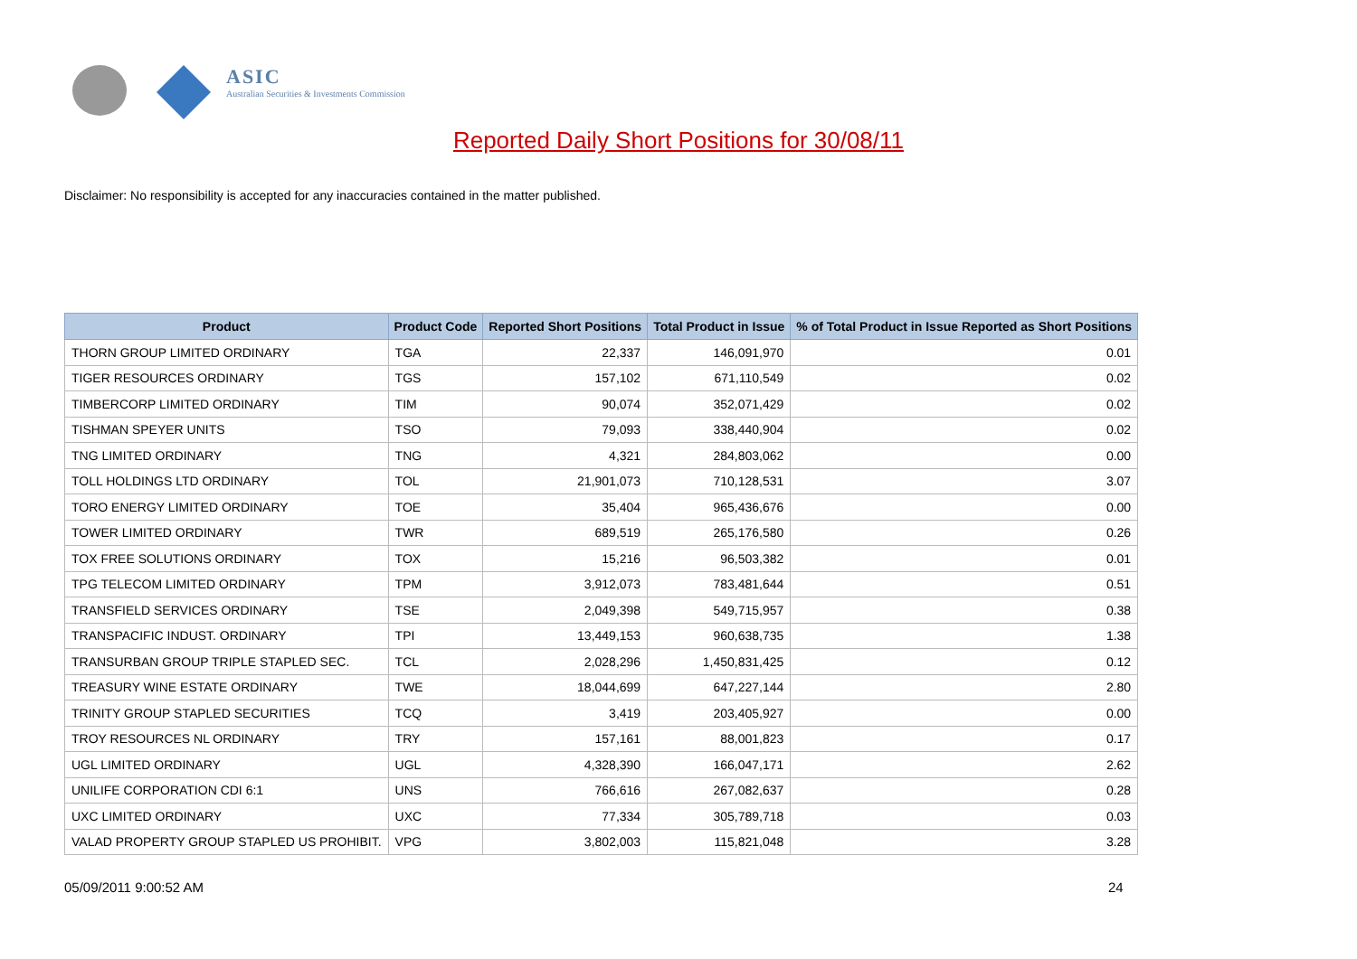ASIC
Australian Securities & Investments Commission
Reported Daily Short Positions for 30/08/11
Disclaimer: No responsibility is accepted for any inaccuracies contained in the matter published.
| Product | Product Code | Reported Short Positions | Total Product in Issue | % of Total Product in Issue Reported as Short Positions |
| --- | --- | --- | --- | --- |
| THORN GROUP LIMITED ORDINARY | TGA | 22,337 | 146,091,970 | 0.01 |
| TIGER RESOURCES ORDINARY | TGS | 157,102 | 671,110,549 | 0.02 |
| TIMBERCORP LIMITED ORDINARY | TIM | 90,074 | 352,071,429 | 0.02 |
| TISHMAN SPEYER UNITS | TSO | 79,093 | 338,440,904 | 0.02 |
| TNG LIMITED ORDINARY | TNG | 4,321 | 284,803,062 | 0.00 |
| TOLL HOLDINGS LTD ORDINARY | TOL | 21,901,073 | 710,128,531 | 3.07 |
| TORO ENERGY LIMITED ORDINARY | TOE | 35,404 | 965,436,676 | 0.00 |
| TOWER LIMITED ORDINARY | TWR | 689,519 | 265,176,580 | 0.26 |
| TOX FREE SOLUTIONS ORDINARY | TOX | 15,216 | 96,503,382 | 0.01 |
| TPG TELECOM LIMITED ORDINARY | TPM | 3,912,073 | 783,481,644 | 0.51 |
| TRANSFIELD SERVICES ORDINARY | TSE | 2,049,398 | 549,715,957 | 0.38 |
| TRANSPACIFIC INDUST. ORDINARY | TPI | 13,449,153 | 960,638,735 | 1.38 |
| TRANSURBAN GROUP TRIPLE STAPLED SEC. | TCL | 2,028,296 | 1,450,831,425 | 0.12 |
| TREASURY WINE ESTATE ORDINARY | TWE | 18,044,699 | 647,227,144 | 2.80 |
| TRINITY GROUP STAPLED SECURITIES | TCQ | 3,419 | 203,405,927 | 0.00 |
| TROY RESOURCES NL ORDINARY | TRY | 157,161 | 88,001,823 | 0.17 |
| UGL LIMITED ORDINARY | UGL | 4,328,390 | 166,047,171 | 2.62 |
| UNILIFE CORPORATION CDI 6:1 | UNS | 766,616 | 267,082,637 | 0.28 |
| UXC LIMITED ORDINARY | UXC | 77,334 | 305,789,718 | 0.03 |
| VALAD PROPERTY GROUP STAPLED US PROHIBIT. | VPG | 3,802,003 | 115,821,048 | 3.28 |
05/09/2011 9:00:52 AM 24